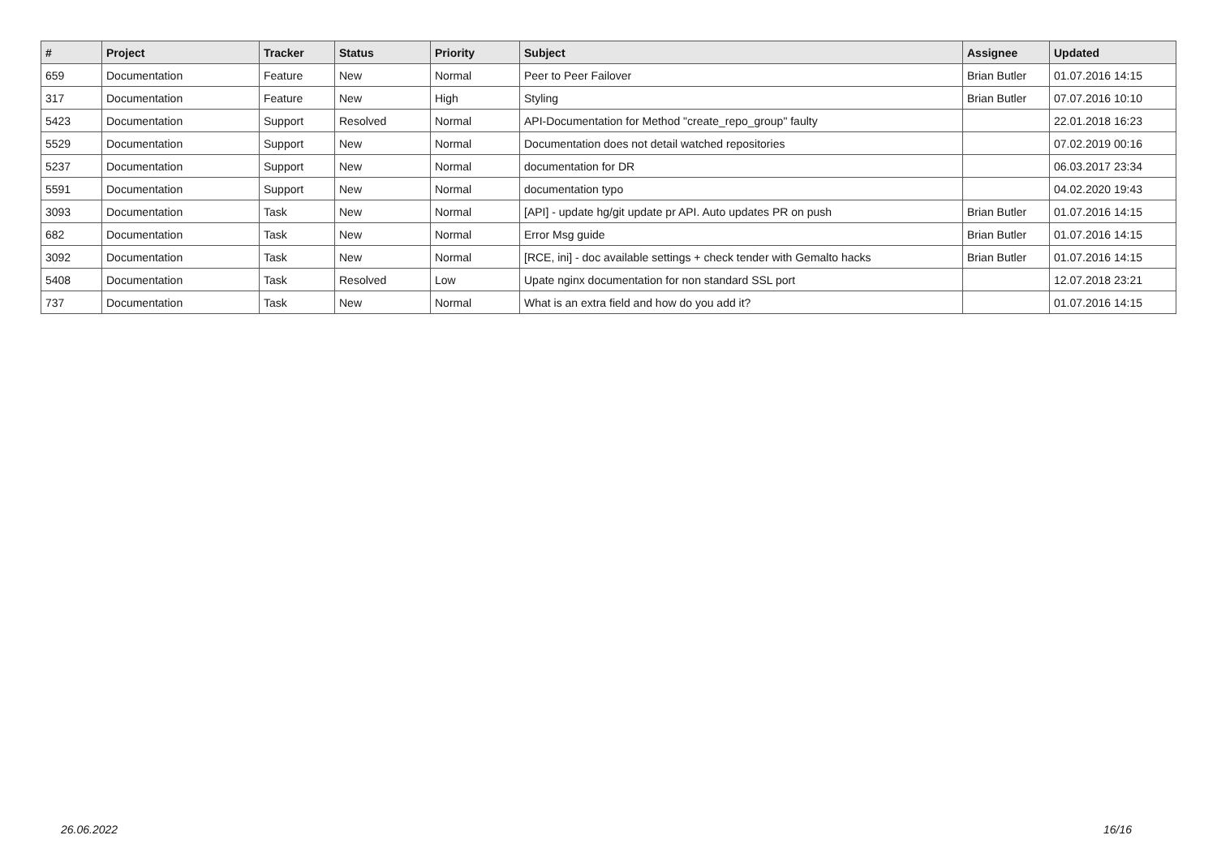| # | Project | Tracker | Status | Priority | Subject | Assignee | Updated |
| --- | --- | --- | --- | --- | --- | --- | --- |
| 659 | Documentation | Feature | New | Normal | Peer to Peer Failover | Brian Butler | 01.07.2016 14:15 |
| 317 | Documentation | Feature | New | High | Styling | Brian Butler | 07.07.2016 10:10 |
| 5423 | Documentation | Support | Resolved | Normal | API-Documentation for Method "create_repo_group" faulty | | 22.01.2018 16:23 |
| 5529 | Documentation | Support | New | Normal | Documentation does not detail watched repositories | | 07.02.2019 00:16 |
| 5237 | Documentation | Support | New | Normal | documentation for DR | | 06.03.2017 23:34 |
| 5591 | Documentation | Support | New | Normal | documentation typo | | 04.02.2020 19:43 |
| 3093 | Documentation | Task | New | Normal | [API] - update hg/git update pr API. Auto updates PR on push | Brian Butler | 01.07.2016 14:15 |
| 682 | Documentation | Task | New | Normal | Error Msg guide | Brian Butler | 01.07.2016 14:15 |
| 3092 | Documentation | Task | New | Normal | [RCE, ini] - doc available settings + check tender with Gemalto hacks | Brian Butler | 01.07.2016 14:15 |
| 5408 | Documentation | Task | Resolved | Low | Upate nginx documentation for non standard SSL port | | 12.07.2018 23:21 |
| 737 | Documentation | Task | New | Normal | What is an extra field and how do you add it? | | 01.07.2016 14:15 |
26.06.2022 16/16